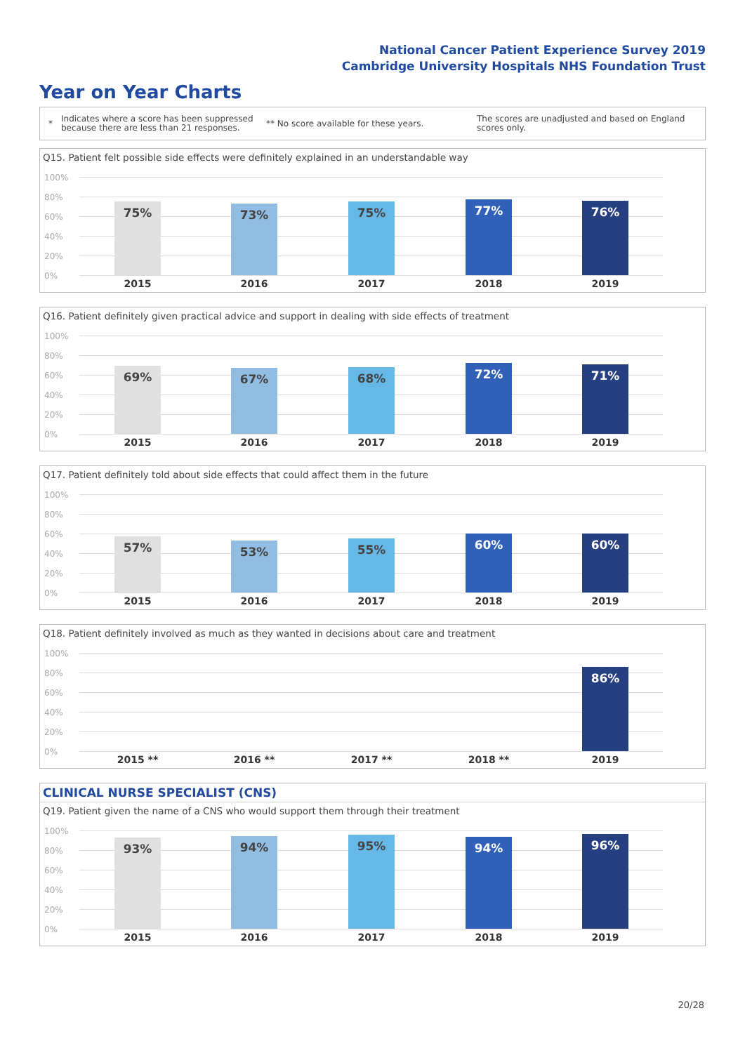National Cancer Patient Experience Survey 2019
Cambridge University Hospitals NHS Foundation Trust
Year on Year Charts
*
Indicates where a score has been suppressed because there are less than 21 responses.
** No score available for these years.
The scores are unadjusted and based on England scores only.
Q15. Patient felt possible side effects were definitely explained in an understandable way
100%
80%
60%
40%
20%
0%
75% 73% 75% 77% 76%
2015 2016 2017 2018 2019
Q16. Patient definitely given practical advice and support in dealing with side effects of treatment
100%
80%
60%
40%
20%
0%
69% 67% 68% 72% 71%
2015 2016 2017 2018 2019
Q17. Patient definitely told about side effects that could affect them in the future
100%
80%
60%
40%
20%
0%
57% 53% 55% 60% 60%
2015 2016 2017 2018 2019
Q18. Patient definitely involved as much as they wanted in decisions about care and treatment
100%
80%
60%
40%
20%
0%
86%
2015 ** 2016 ** 2017 ** 2018 ** 2019
CLINICAL NURSE SPECIALIST (CNS)
Q19. Patient given the name of a CNS who would support them through their treatment
100%
80%
60%
40%
20%
0%
93% 94% 95% 94% 96%
2015 2016 2017 2018 2019
20/28